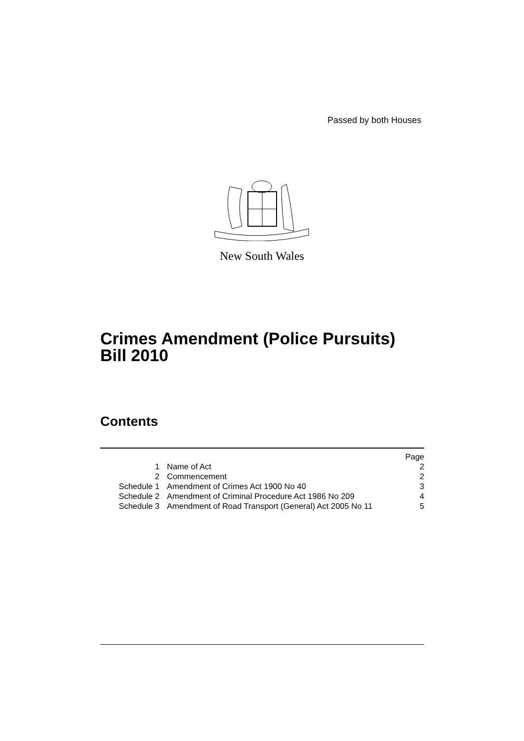Passed by both Houses
New South Wales
Crimes Amendment (Police Pursuits)
Bill 2010
Contents
| | | Page |
| 1 | Name of Act | 2 |
| 2 | Commencement | 2 |
| Schedule 1 | Amendment of Crimes Act 1900 No 40 | 3 |
| Schedule 2 | Amendment of Criminal Procedure Act 1986 No 209 | 4 |
| Schedule 3 | Amendment of Road Transport (General) Act 2005 No 11 | 5 |